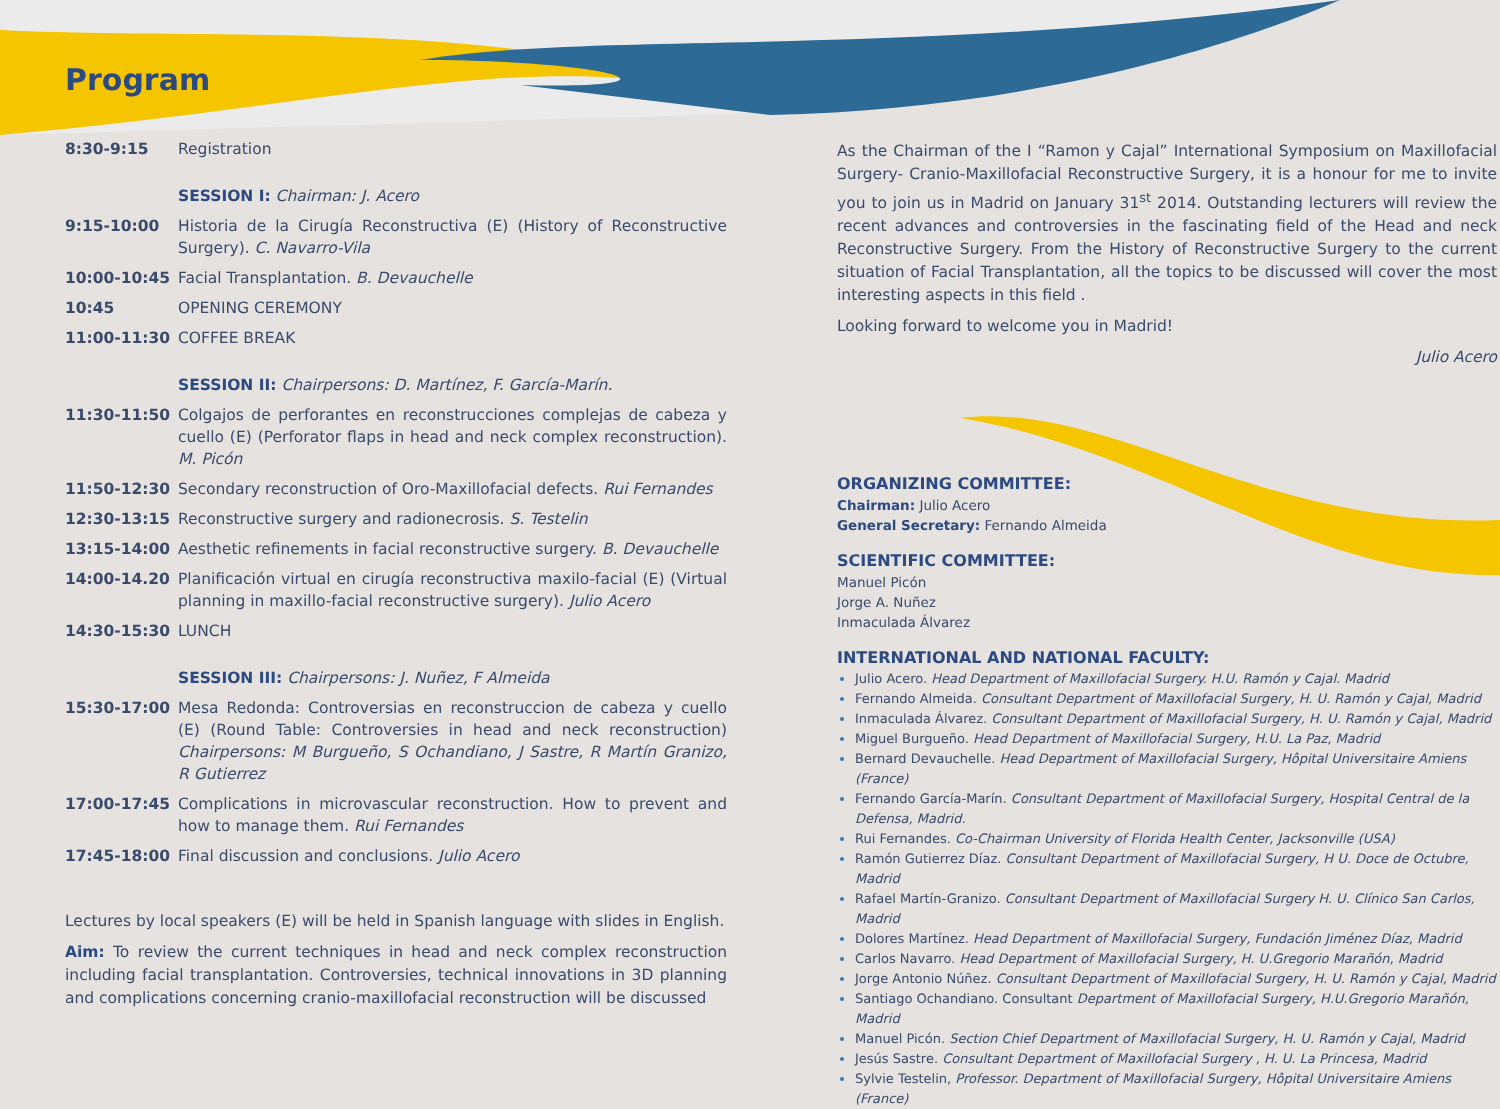Program
| 8:30-9:15 | Registration |
| | SESSION I: Chairman: J. Acero |
| 9:15-10:00 | Historia de la Cirugía Reconstructiva (E) (History of Reconstructive Surgery). C. Navarro-Vila |
| 10:00-10:45 | Facial Transplantation. B. Devauchelle |
| 10:45 | OPENING CEREMONY |
| 11:00-11:30 | COFFEE BREAK |
| | SESSION II: Chairpersons: D. Martínez, F. García-Marín. |
| 11:30-11:50 | Colgajos de perforantes en reconstrucciones complejas de cabeza y cuello (E) (Perforator flaps in head and neck complex reconstruction). M. Picón |
| 11:50-12:30 | Secondary reconstruction of Oro-Maxillofacial defects. Rui Fernandes |
| 12:30-13:15 | Reconstructive surgery and radionecrosis. S. Testelin |
| 13:15-14:00 | Aesthetic refinements in facial reconstructive surgery. B. Devauchelle |
| 14:00-14.20 | Planificación virtual en cirugía reconstructiva maxilo-facial (E) (Virtual planning in maxillo-facial reconstructive surgery). Julio Acero |
| 14:30-15:30 | LUNCH |
| | SESSION III: Chairpersons: J. Nuñez, F Almeida |
| 15:30-17:00 | Mesa Redonda: Controversias en reconstruccion de cabeza y cuello (E) (Round Table: Controversies in head and neck reconstruction) Chairpersons: M Burgueño, S Ochandiano, J Sastre, R Martín Granizo, R Gutierrez |
| 17:00-17:45 | Complications in microvascular reconstruction. How to prevent and how to manage them. Rui Fernandes |
| 17:45-18:00 | Final discussion and conclusions. Julio Acero |
Lectures by local speakers (E) will be held in Spanish language with slides in English.
Aim: To review the current techniques in head and neck complex reconstruction including facial transplantation. Controversies, technical innovations in 3D planning and complications concerning cranio-maxillofacial reconstruction will be discussed
As the Chairman of the I “Ramon y Cajal” International Symposium on Maxillofacial Surgery- Cranio-Maxillofacial Reconstructive Surgery, it is a honour for me to invite you to join us in Madrid on January 31<sup>st</sup> 2014. Outstanding lecturers will review the recent advances and controversies in the fascinating field of the Head and neck Reconstructive Surgery. From the History of Reconstructive Surgery to the current situation of Facial Transplantation, all the topics to be discussed will cover the most interesting aspects in this field .
Looking forward to welcome you in Madrid!
Julio Acero
ORGANIZING COMMITTEE:
Chairman: Julio Acero
General Secretary: Fernando Almeida
SCIENTIFIC COMMITTEE:
Manuel Picón
Jorge A. Nuñez
Inmaculada Álvarez
INTERNATIONAL AND NATIONAL FACULTY:
Julio Acero. Head Department of Maxillofacial Surgery. H.U. Ramón y Cajal. Madrid
Fernando Almeida. Consultant Department of Maxillofacial Surgery, H. U. Ramón y Cajal, Madrid
Inmaculada Álvarez. Consultant Department of Maxillofacial Surgery, H. U. Ramón y Cajal, Madrid
Miguel Burgueño. Head Department of Maxillofacial Surgery, H.U. La Paz, Madrid
Bernard Devauchelle. Head Department of Maxillofacial Surgery, Hôpital Universitaire Amiens (France)
Fernando García-Marín. Consultant Department of Maxillofacial Surgery, Hospital Central de la Defensa, Madrid.
Rui Fernandes. Co-Chairman University of Florida Health Center, Jacksonville (USA)
Ramón Gutierrez Díaz. Consultant Department of Maxillofacial Surgery, H U. Doce de Octubre, Madrid
Rafael Martín-Granizo. Consultant Department of Maxillofacial Surgery H. U. Clínico San Carlos, Madrid
Dolores Martínez. Head Department of Maxillofacial Surgery, Fundación Jiménez Díaz, Madrid
Carlos Navarro. Head Department of Maxillofacial Surgery, H. U.Gregorio Marañón, Madrid
Jorge Antonio Núñez. Consultant Department of Maxillofacial Surgery, H. U. Ramón y Cajal, Madrid
Santiago Ochandiano. Consultant Department of Maxillofacial Surgery, H.U.Gregorio Marañón, Madrid
Manuel Picón. Section Chief Department of Maxillofacial Surgery, H. U. Ramón y Cajal, Madrid
Jesús Sastre. Consultant Department of Maxillofacial Surgery , H. U. La Princesa, Madrid
Sylvie Testelin, Professor. Department of Maxillofacial Surgery, Hôpital Universitaire Amiens (France)